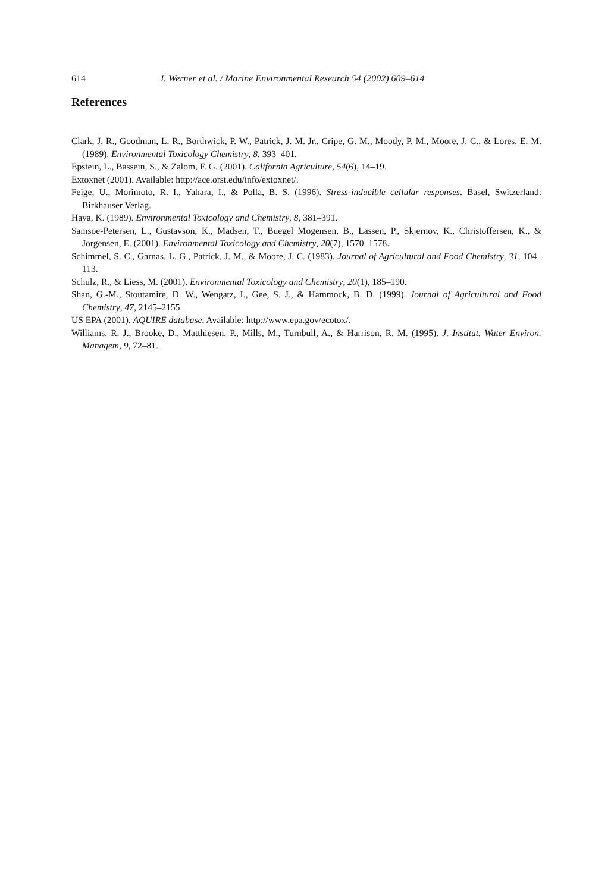614 I. Werner et al. / Marine Environmental Research 54 (2002) 609–614
References
Clark, J. R., Goodman, L. R., Borthwick, P. W., Patrick, J. M. Jr., Cripe, G. M., Moody, P. M., Moore, J. C., & Lores, E. M. (1989). Environmental Toxicology Chemistry, 8, 393–401.
Epstein, L., Bassein, S., & Zalom, F. G. (2001). California Agriculture, 54(6), 14–19.
Extoxnet (2001). Available: http://ace.orst.edu/info/extoxnet/.
Feige, U., Morimoto, R. I., Yahara, I., & Polla, B. S. (1996). Stress-inducible cellular responses. Basel, Switzerland: Birkhauser Verlag.
Haya, K. (1989). Environmental Toxicology and Chemistry, 8, 381–391.
Samsoe-Petersen, L., Gustavson, K., Madsen, T., Buegel Mogensen, B., Lassen, P., Skjernov, K., Christoffersen, K., & Jorgensen, E. (2001). Environmental Toxicology and Chemistry, 20(7), 1570–1578.
Schimmel, S. C., Garnas, L. G., Patrick, J. M., & Moore, J. C. (1983). Journal of Agricultural and Food Chemistry, 31, 104–113.
Schulz, R., & Liess, M. (2001). Environmental Toxicology and Chemistry, 20(1), 185–190.
Shan, G.-M., Stoutamire, D. W., Wengatz, I., Gee, S. J., & Hammock, B. D. (1999). Journal of Agricultural and Food Chemistry, 47, 2145–2155.
US EPA (2001). AQUIRE database. Available: http://www.epa.gov/ecotox/.
Williams, R. J., Brooke, D., Matthiesen, P., Mills, M., Turnbull, A., & Harrison, R. M. (1995). J. Institut. Water Environ. Managem, 9, 72–81.